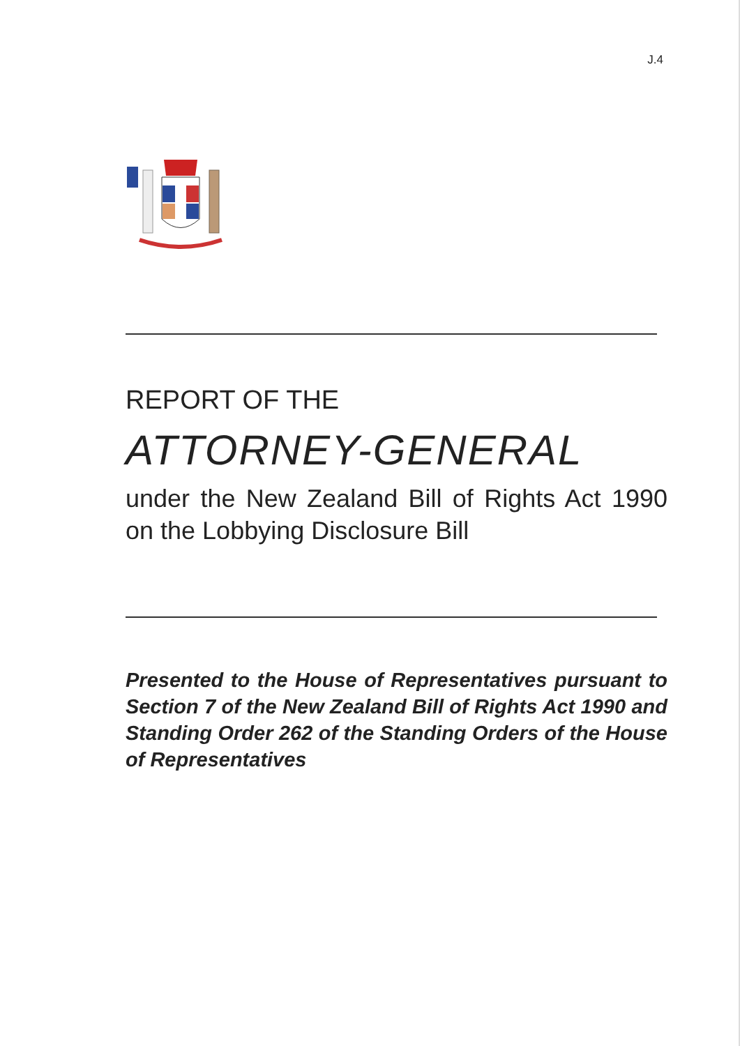J.4
REPORT OF THE
ATTORNEY-GENERAL
under the New Zealand Bill of Rights Act 1990 on the Lobbying Disclosure Bill
Presented to the House of Representatives pursuant to Section 7 of the New Zealand Bill of Rights Act 1990 and Standing Order 262 of the Standing Orders of the House of Representatives